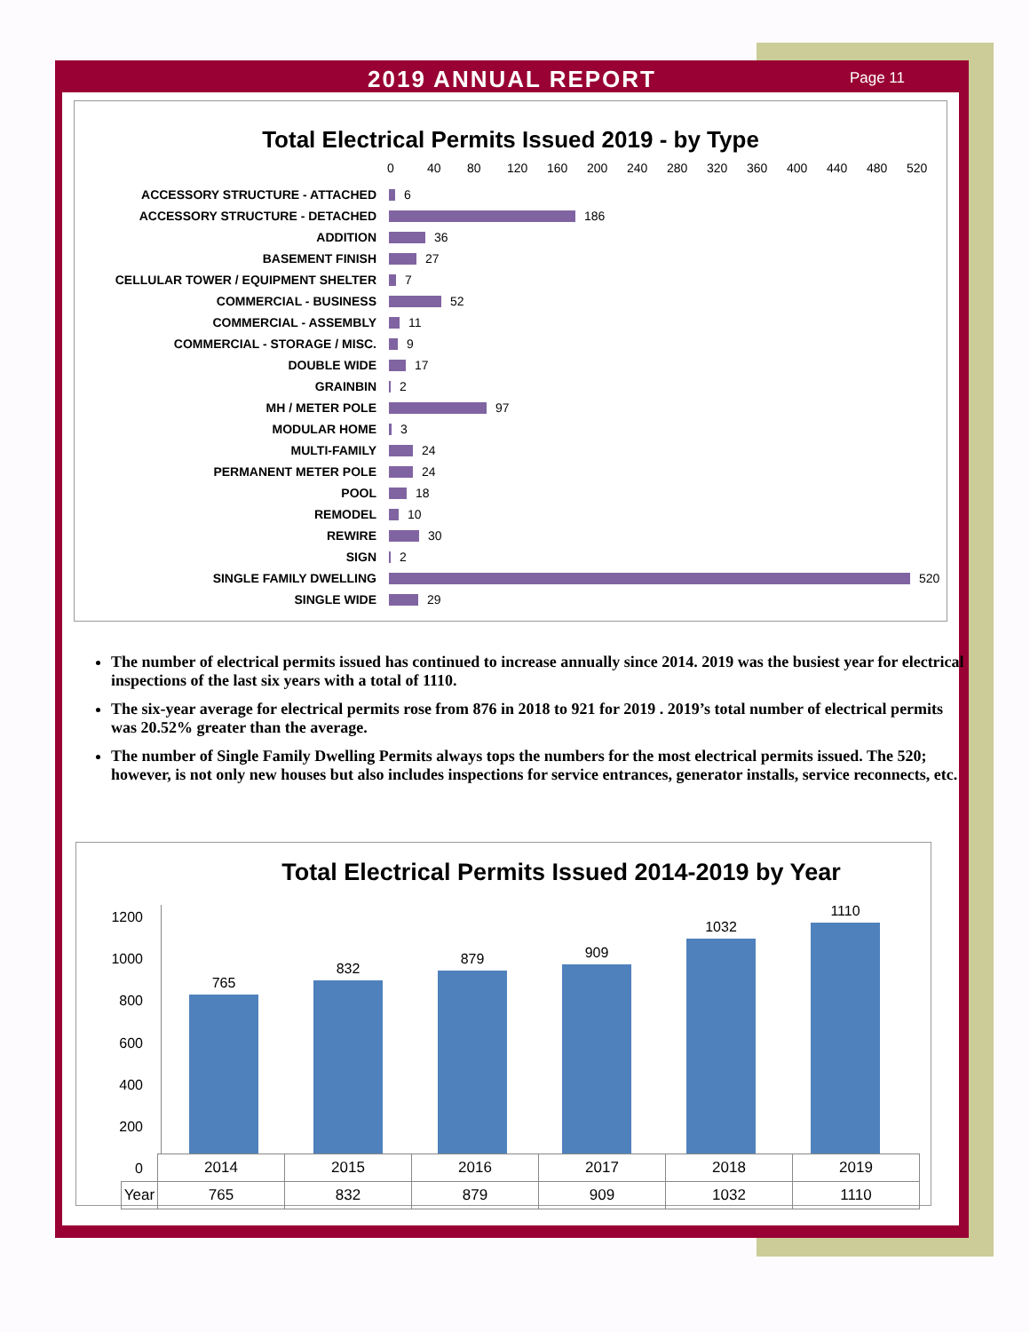2019 ANNUAL REPORT
Page 11
Total Electrical Permits Issued 2019 - by Type
0 40 80 120 160 200 240 280 320 360 400 440 480 520
ACCESSORY STRUCTURE - ATTACHED 6
ACCESSORY STRUCTURE - DETACHED 186
ADDITION 36
BASEMENT FINISH 27
CELLULAR TOWER / EQUIPMENT SHELTER 7
COMMERCIAL - BUSINESS 52
COMMERCIAL - ASSEMBLY 11
COMMERCIAL - STORAGE / MISC. 9
DOUBLE WIDE 17
GRAINBIN 2
MH / METER POLE 97
MODULAR HOME 3
MULTI-FAMILY 24
PERMANENT METER POLE 24
POOL 18
REMODEL 10
REWIRE 30
SIGN 2
SINGLE FAMILY DWELLING 520
SINGLE WIDE 29
The number of electrical permits issued has continued to increase annually since 2014. 2019 was the busiest year for electrical inspections of the last six years with a total of 1110.
The six-year average for electrical permits rose from 876 in 2018 to 921 for 2019 . 2019’s total number of electrical permits was 20.52% greater than the average.
The number of Single Family Dwelling Permits always tops the numbers for the most electrical permits issued. The 520; however, is not only new houses but also includes inspections for service entrances, generator installs, service reconnects, etc.
Total Electrical Permits Issued 2014-2019 by Year
1200
1000
800
600
400
200
0
765
832
879
909
1032
1110
| | 2014 | 2015 | 2016 | 2017 | 2018 | 2019 |
| --- | --- | --- | --- | --- | --- | --- |
| Year | 765 | 832 | 879 | 909 | 1032 | 1110 |